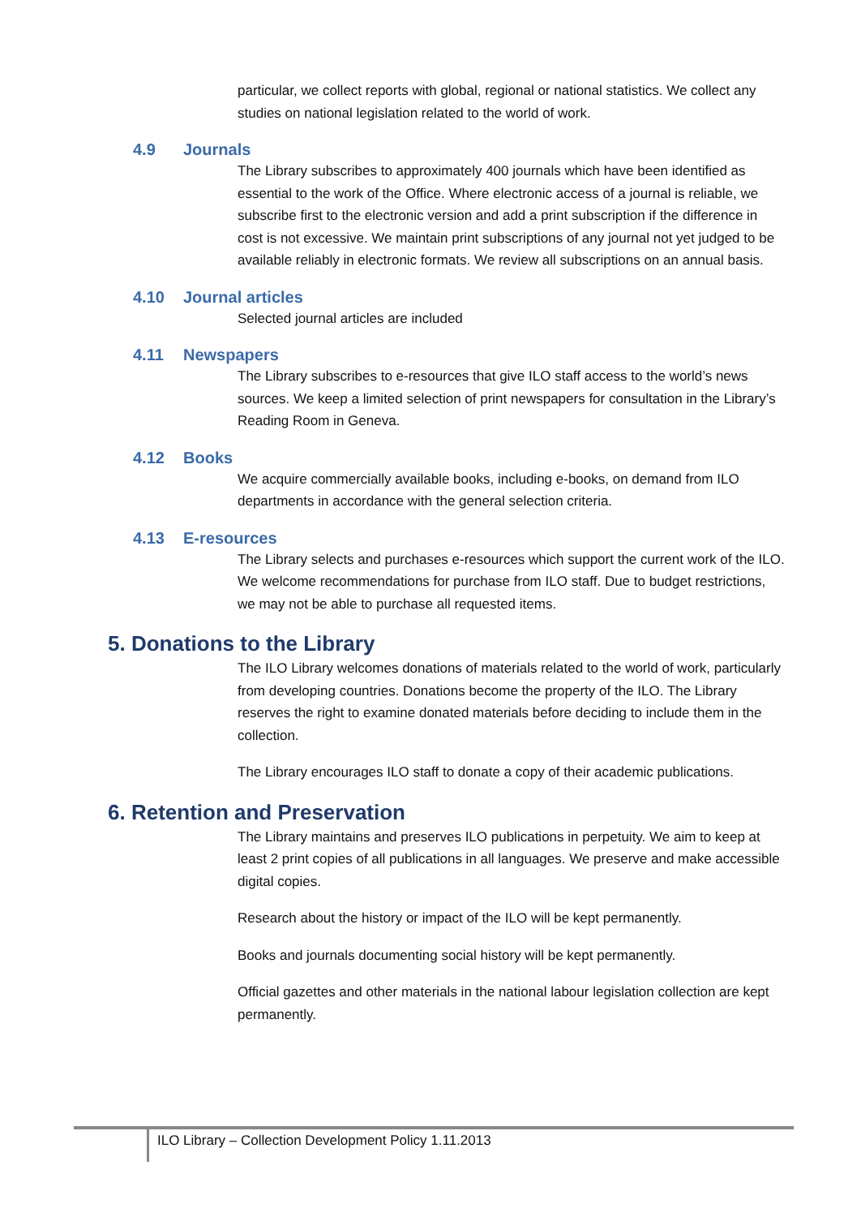particular, we collect reports with global, regional or national statistics. We collect any studies on national legislation related to the world of work.
4.9 Journals
The Library subscribes to approximately 400 journals which have been identified as essential to the work of the Office. Where electronic access of a journal is reliable, we subscribe first to the electronic version and add a print subscription if the difference in cost is not excessive. We maintain print subscriptions of any journal not yet judged to be available reliably in electronic formats. We review all subscriptions on an annual basis.
4.10 Journal articles
Selected journal articles are included
4.11 Newspapers
The Library subscribes to e-resources that give ILO staff access to the world’s news sources. We keep a limited selection of print newspapers for consultation in the Library’s Reading Room in Geneva.
4.12 Books
We acquire commercially available books, including e-books, on demand from ILO departments in accordance with the general selection criteria.
4.13 E-resources
The Library selects and purchases e-resources which support the current work of the ILO. We welcome recommendations for purchase from ILO staff. Due to budget restrictions, we may not be able to purchase all requested items.
5. Donations to the Library
The ILO Library welcomes donations of materials related to the world of work, particularly from developing countries. Donations become the property of the ILO. The Library reserves the right to examine donated materials before deciding to include them in the collection.
The Library encourages ILO staff to donate a copy of their academic publications.
6. Retention and Preservation
The Library maintains and preserves ILO publications in perpetuity. We aim to keep at least 2 print copies of all publications in all languages. We preserve and make accessible digital copies.
Research about the history or impact of the ILO will be kept permanently.
Books and journals documenting social history will be kept permanently.
Official gazettes and other materials in the national labour legislation collection are kept permanently.
ILO Library – Collection Development Policy 1.11.2013